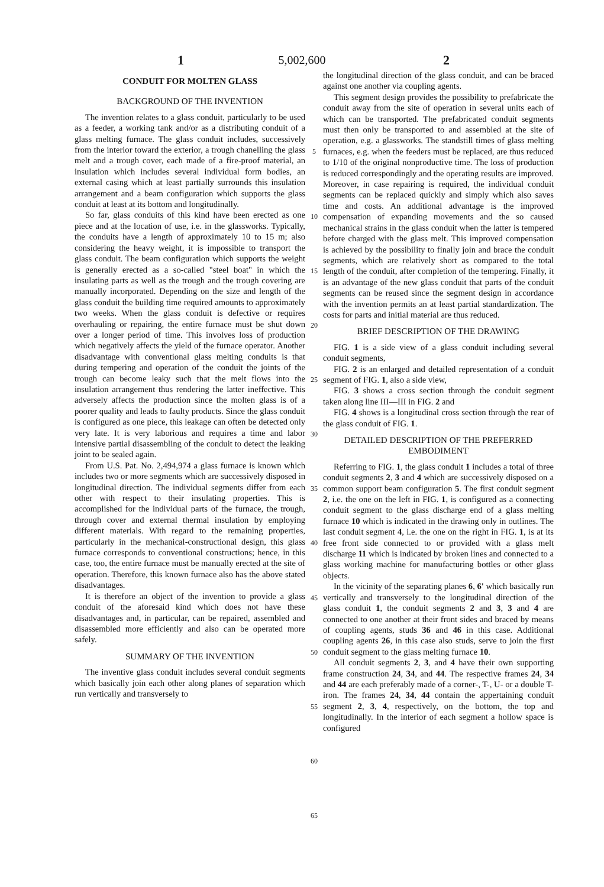5,002,600
1 2
CONDUIT FOR MOLTEN GLASS
BACKGROUND OF THE INVENTION
The invention relates to a glass conduit, particularly to be used as a feeder, a working tank and/or as a distributing conduit of a glass melting furnace. The glass conduit includes, successively from the interior toward the exterior, a trough chanelling the glass melt and a trough cover, each made of a fire-proof material, an insulation which includes several individual form bodies, an external casing which at least partially surrounds this insulation arrangement and a beam configuration which supports the glass conduit at least at its bottom and longitudinally.
So far, glass conduits of this kind have been erected as one piece and at the location of use, i.e. in the glassworks. Typically, the conduits have a length of approximately 10 to 15 m; also considering the heavy weight, it is impossible to transport the glass conduit. The beam configuration which supports the weight is generally erected as a so-called "steel boat" in which the insulating parts as well as the trough and the trough covering are manually incorporated. Depending on the size and length of the glass conduit the building time required amounts to approximately two weeks. When the glass conduit is defective or requires overhauling or repairing, the entire furnace must be shut down over a longer period of time. This involves loss of production which negatively affects the yield of the furnace operator. Another disadvantage with conventional glass melting conduits is that during tempering and operation of the conduit the joints of the trough can become leaky such that the melt flows into the insulation arrangement thus rendering the latter ineffective. This adversely affects the production since the molten glass is of a poorer quality and leads to faulty products. Since the glass conduit is configured as one piece, this leakage can often be detected only very late. It is very laborious and requires a time and labor intensive partial disassembling of the conduit to detect the leaking joint to be sealed again.
From U.S. Pat. No. 2,494,974 a glass furnace is known which includes two or more segments which are successively disposed in longitudinal direction. The individual segments differ from each other with respect to their insulating properties. This is accomplished for the individual parts of the furnace, the trough, through cover and external thermal insulation by employing different materials. With regard to the remaining properties, particularly in the mechanical-constructional design, this glass furnace corresponds to conventional constructions; hence, in this case, too, the entire furnace must be manually erected at the site of operation. Therefore, this known furnace also has the above stated disadvantages.
It is therefore an object of the invention to provide a glass conduit of the aforesaid kind which does not have these disadvantages and, in particular, can be repaired, assembled and disassembled more efficiently and also can be operated more safely.
SUMMARY OF THE INVENTION
The inventive glass conduit includes several conduit segments which basically join each other along planes of separation which run vertically and transversely to
5
10
15
20
25
30
35
40
45
50
55
60
65
the longitudinal direction of the glass conduit, and can be braced against one another via coupling agents.
This segment design provides the possibility to prefabricate the conduit away from the site of operation in several units each of which can be transported. The prefabricated conduit segments must then only be transported to and assembled at the site of operation, e.g. a glassworks. The standstill times of glass melting furnaces, e.g. when the feeders must be replaced, are thus reduced to 1/10 of the original nonproductive time. The loss of production is reduced correspondingly and the operating results are improved. Moreover, in case repairing is required, the individual conduit segments can be replaced quickly and simply which also saves time and costs. An additional advantage is the improved compensation of expanding movements and the so caused mechanical strains in the glass conduit when the latter is tempered before charged with the glass melt. This improved compensation is achieved by the possibility to finally join and brace the conduit segments, which are relatively short as compared to the total length of the conduit, after completion of the tempering. Finally, it is an advantage of the new glass conduit that parts of the conduit segments can be reused since the segment design in accordance with the invention permits an at least partial standardization. The costs for parts and initial material are thus reduced.
BRIEF DESCRIPTION OF THE DRAWING
FIG. 1 is a side view of a glass conduit including several conduit segments,
FIG. 2 is an enlarged and detailed representation of a conduit segment of FIG. 1, also a side view,
FIG. 3 shows a cross section through the conduit segment taken along line III—III in FIG. 2 and
FIG. 4 shows is a longitudinal cross section through the rear of the glass conduit of FIG. 1.
DETAILED DESCRIPTION OF THE PREFERRED EMBODIMENT
Referring to FIG. 1, the glass conduit 1 includes a total of three conduit segments 2, 3 and 4 which are successively disposed on a common support beam configuration 5. The first conduit segment 2, i.e. the one on the left in FIG. 1, is configured as a connecting conduit segment to the glass discharge end of a glass melting furnace 10 which is indicated in the drawing only in outlines. The last conduit segment 4, i.e. the one on the right in FIG. 1, is at its free front side connected to or provided with a glass melt discharge 11 which is indicated by broken lines and connected to a glass working machine for manufacturing bottles or other glass objects.
In the vicinity of the separating planes 6, 6' which basically run vertically and transversely to the longitudinal direction of the glass conduit 1, the conduit segments 2 and 3, 3 and 4 are connected to one another at their front sides and braced by means of coupling agents, studs 36 and 46 in this case. Additional coupling agents 26, in this case also studs, serve to join the first conduit segment to the glass melting furnace 10.
All conduit segments 2, 3, and 4 have their own supporting frame construction 24, 34, and 44. The respective frames 24, 34 and 44 are each preferably made of a corner-, T-, U- or a double T-iron. The frames 24, 34, 44 contain the appertaining conduit segment 2, 3, 4, respectively, on the bottom, the top and longitudinally. In the interior of each segment a hollow space is configured